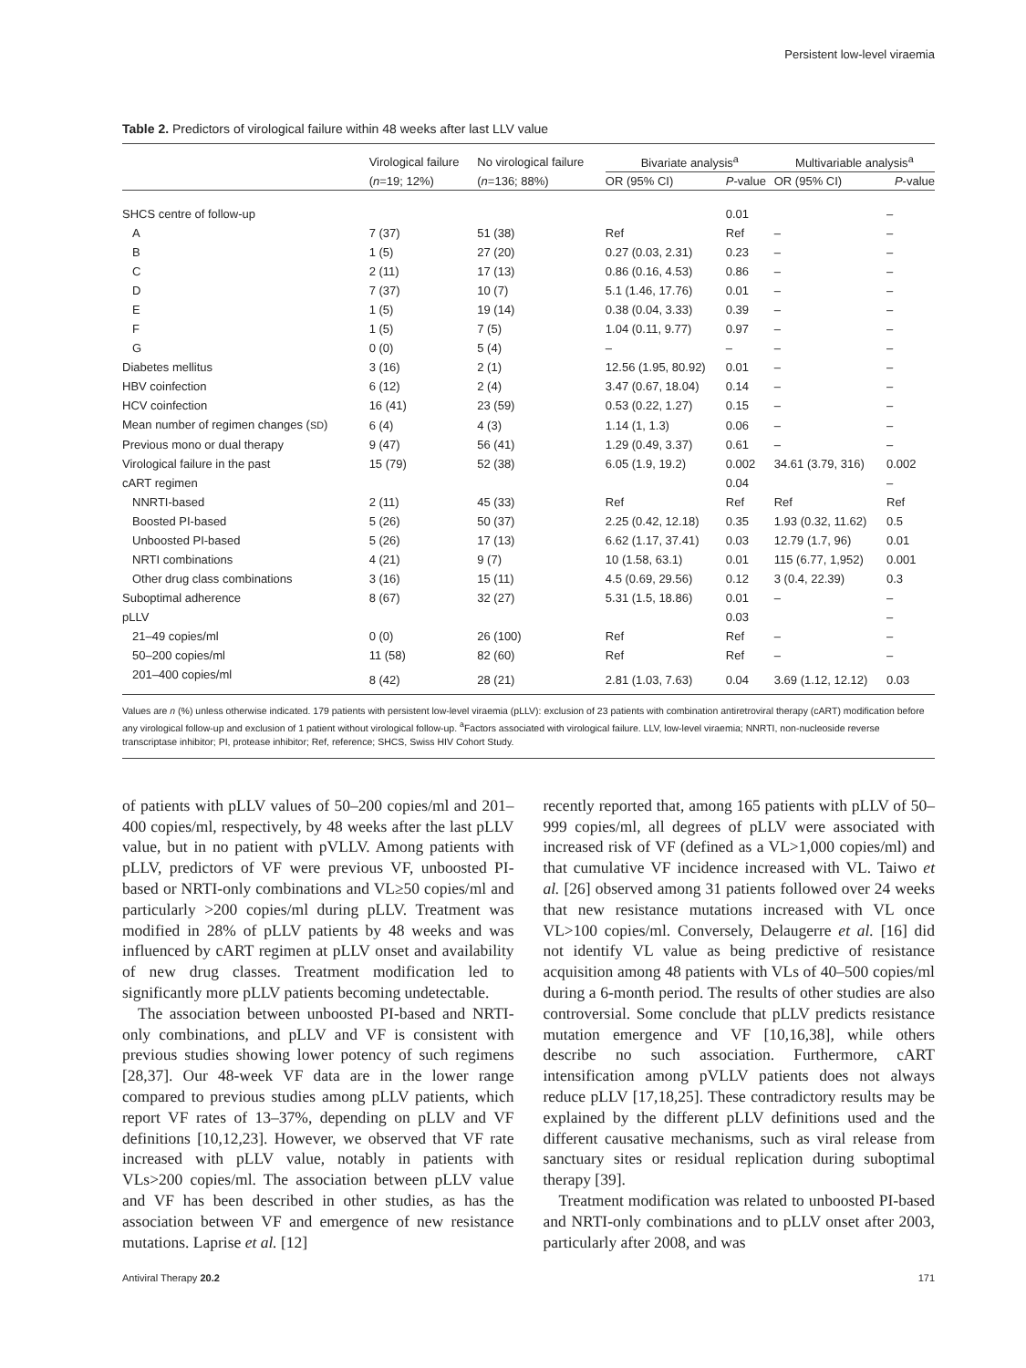Persistent low-level viraemia
Table 2. Predictors of virological failure within 48 weeks after last LLV value
| | Virological failure | No virological failure | Bivariate analysis<sup>a</sup> | | Multivariable analysis<sup>a</sup> | |
| --- | --- | --- | --- | --- | --- | --- |
| | ( n =19; 12%) | ( n =136; 88%) | OR (95% CI) | P -value | OR (95% CI) | P -value |
| SHCS centre of follow-up | | | | 0.01 | | – |
| A | 7 (37) | 51 (38) | Ref | Ref | – | – |
| B | 1 (5) | 27 (20) | 0.27 (0.03, 2.31) | 0.23 | – | – |
| C | 2 (11) | 17 (13) | 0.86 (0.16, 4.53) | 0.86 | – | – |
| D | 7 (37) | 10 (7) | 5.1 (1.46, 17.76) | 0.01 | – | – |
| E | 1 (5) | 19 (14) | 0.38 (0.04, 3.33) | 0.39 | – | – |
| F | 1 (5) | 7 (5) | 1.04 (0.11, 9.77) | 0.97 | – | – |
| G | 0 (0) | 5 (4) | – | – | – | – |
| Diabetes mellitus | 3 (16) | 2 (1) | 12.56 (1.95, 80.92) | 0.01 | – | – |
| HBV coinfection | 6 (12) | 2 (4) | 3.47 (0.67, 18.04) | 0.14 | – | – |
| HCV coinfection | 16 (41) | 23 (59) | 0.53 (0.22, 1.27) | 0.15 | – | – |
| Mean number of regimen changes ( SD ) | 6 (4) | 4 (3) | 1.14 (1, 1.3) | 0.06 | – | – |
| Previous mono or dual therapy | 9 (47) | 56 (41) | 1.29 (0.49, 3.37) | 0.61 | – | – |
| Virological failure in the past | 15 (79) | 52 (38) | 6.05 (1.9, 19.2) | 0.002 | 34.61 (3.79, 316) | 0.002 |
| cART regimen | | | | 0.04 | | – |
| NNRTI-based | 2 (11) | 45 (33) | Ref | Ref | Ref | Ref |
| Boosted PI-based | 5 (26) | 50 (37) | 2.25 (0.42, 12.18) | 0.35 | 1.93 (0.32, 11.62) | 0.5 |
| Unboosted PI-based | 5 (26) | 17 (13) | 6.62 (1.17, 37.41) | 0.03 | 12.79 (1.7, 96) | 0.01 |
| NRTI combinations | 4 (21) | 9 (7) | 10 (1.58, 63.1) | 0.01 | 115 (6.77, 1,952) | 0.001 |
| Other drug class combinations | 3 (16) | 15 (11) | 4.5 (0.69, 29.56) | 0.12 | 3 (0.4, 22.39) | 0.3 |
| Suboptimal adherence | 8 (67) | 32 (27) | 5.31 (1.5, 18.86) | 0.01 | – | – |
| pLLV | | | | 0.03 | | – |
| 21–49 copies/ml | 0 (0) | 26 (100) | Ref | Ref | – | – |
| 50–200 copies/ml | 11 (58) | 82 (60) | Ref | Ref | – | – |
| 201–400 copies/ml | 8 (42) | 28 (21) | 2.81 (1.03, 7.63) | 0.04 | 3.69 (1.12, 12.12) | 0.03 |
Values are n (%) unless otherwise indicated. 179 patients with persistent low-level viraemia (pLLV): exclusion of 23 patients with combination antiretroviral therapy (cART) modification before any virological follow-up and exclusion of 1 patient without virological follow-up. <sup>a</sup>Factors associated with virological failure. LLV, low-level viraemia; NNRTI, non-nucleoside reverse transcriptase inhibitor; PI, protease inhibitor; Ref, reference; SHCS, Swiss HIV Cohort Study.
of patients with pLLV values of 50–200 copies/ml and 201–400 copies/ml, respectively, by 48 weeks after the last pLLV value, but in no patient with pVLLV. Among patients with pLLV, predictors of VF were previous VF, unboosted PI-based or NRTI-only combinations and VL≥50 copies/ml and particularly >200 copies/ml during pLLV. Treatment was modified in 28% of pLLV patients by 48 weeks and was influenced by cART regimen at pLLV onset and availability of new drug classes. Treatment modification led to significantly more pLLV patients becoming undetectable.
The association between unboosted PI-based and NRTI-only combinations, and pLLV and VF is consistent with previous studies showing lower potency of such regimens [28,37]. Our 48-week VF data are in the lower range compared to previous studies among pLLV patients, which report VF rates of 13–37%, depending on pLLV and VF definitions [10,12,23]. However, we observed that VF rate increased with pLLV value, notably in patients with VLs>200 copies/ml. The association between pLLV value and VF has been described in other studies, as has the association between VF and emergence of new resistance mutations. Laprise et al. [12]
recently reported that, among 165 patients with pLLV of 50–999 copies/ml, all degrees of pLLV were associated with increased risk of VF (defined as a VL>1,000 copies/ml) and that cumulative VF incidence increased with VL. Taiwo et al. [26] observed among 31 patients followed over 24 weeks that new resistance mutations increased with VL once VL>100 copies/ml. Conversely, Delaugerre et al. [16] did not identify VL value as being predictive of resistance acquisition among 48 patients with VLs of 40–500 copies/ml during a 6-month period. The results of other studies are also controversial. Some conclude that pLLV predicts resistance mutation emergence and VF [10,16,38], while others describe no such association. Furthermore, cART intensification among pVLLV patients does not always reduce pLLV [17,18,25]. These contradictory results may be explained by the different pLLV definitions used and the different causative mechanisms, such as viral release from sanctuary sites or residual replication during suboptimal therapy [39].
Treatment modification was related to unboosted PI-based and NRTI-only combinations and to pLLV onset after 2003, particularly after 2008, and was
Antiviral Therapy 20.2 171